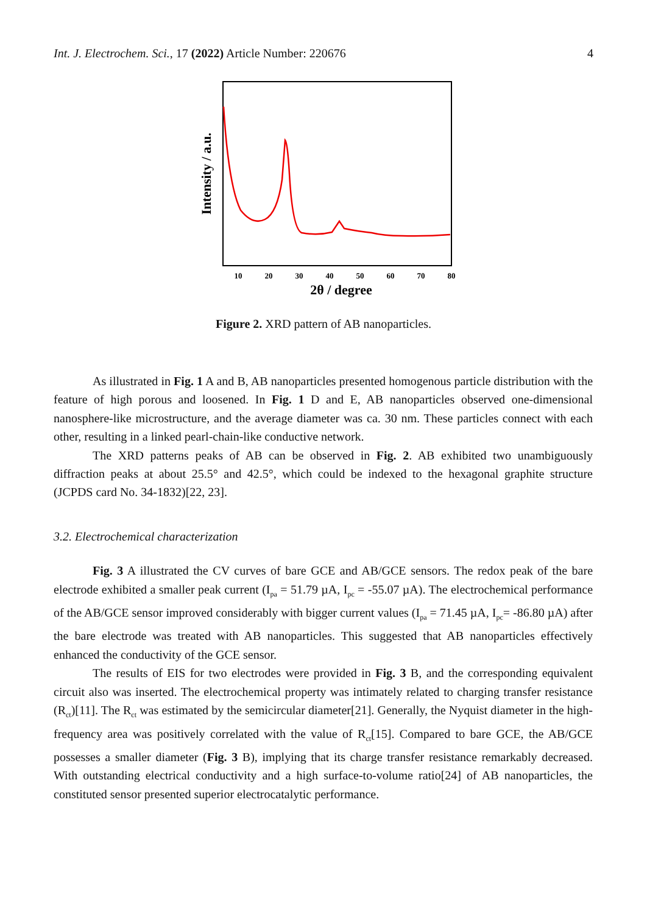Int. J. Electrochem. Sci., 17 (2022) Article Number: 220676 4
Intensity / a.u.
10
20
30
40
50
60
70
80
2θ / degree
Figure 2. XRD pattern of AB nanoparticles.
As illustrated in Fig. 1 A and B, AB nanoparticles presented homogenous particle distribution with the feature of high porous and loosened. In Fig. 1 D and E, AB nanoparticles observed one-dimensional nanosphere-like microstructure, and the average diameter was ca. 30 nm. These particles connect with each other, resulting in a linked pearl-chain-like conductive network.
The XRD patterns peaks of AB can be observed in Fig. 2. AB exhibited two unambiguously diffraction peaks at about 25.5° and 42.5°, which could be indexed to the hexagonal graphite structure (JCPDS card No. 34-1832)[22, 23].
3.2. Electrochemical characterization
Fig. 3 A illustrated the CV curves of bare GCE and AB/GCE sensors. The redox peak of the bare electrode exhibited a smaller peak current (I<sub>pa</sub> = 51.79 µA, I<sub>pc</sub> = -55.07 µA). The electrochemical performance of the AB/GCE sensor improved considerably with bigger current values (I<sub>pa</sub> = 71.45 µA, I<sub>pc</sub>= -86.80 µA) after the bare electrode was treated with AB nanoparticles. This suggested that AB nanoparticles effectively enhanced the conductivity of the GCE sensor.
The results of EIS for two electrodes were provided in Fig. 3 B, and the corresponding equivalent circuit also was inserted. The electrochemical property was intimately related to charging transfer resistance (R<sub>ct</sub>)[11]. The R<sub>ct</sub> was estimated by the semicircular diameter[21]. Generally, the Nyquist diameter in the high-frequency area was positively correlated with the value of R<sub>ct</sub>[15]. Compared to bare GCE, the AB/GCE possesses a smaller diameter (Fig. 3 B), implying that its charge transfer resistance remarkably decreased. With outstanding electrical conductivity and a high surface-to-volume ratio[24] of AB nanoparticles, the constituted sensor presented superior electrocatalytic performance.